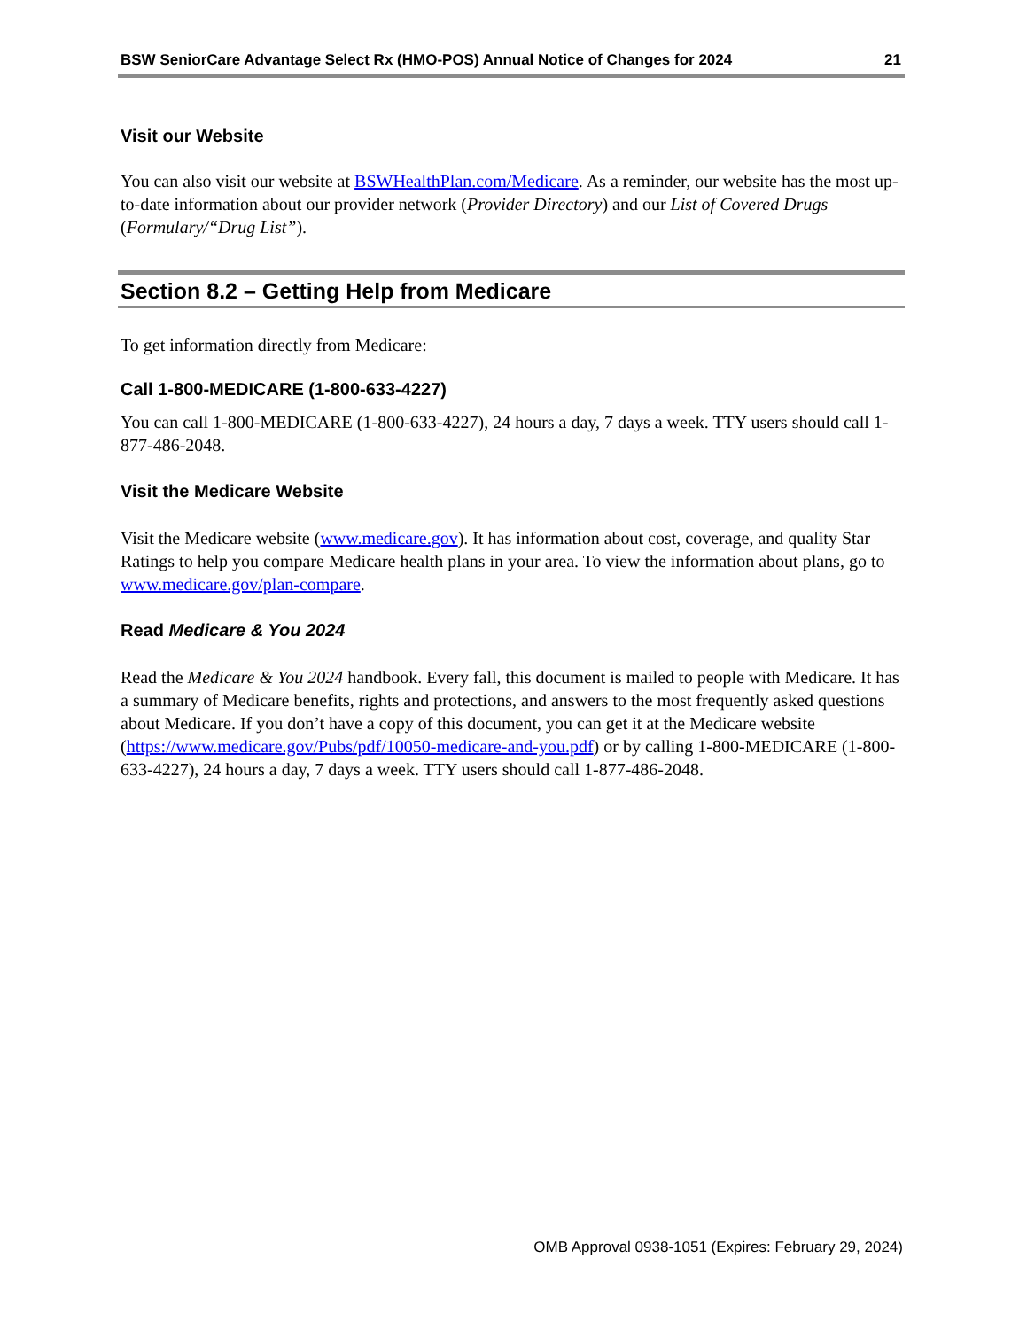BSW SeniorCare Advantage Select Rx (HMO-POS) Annual Notice of Changes for 2024 21
Visit our Website
You can also visit our website at BSWHealthPlan.com/Medicare. As a reminder, our website has the most up-to-date information about our provider network (Provider Directory) and our List of Covered Drugs (Formulary/“Drug List”).
Section 8.2 – Getting Help from Medicare
To get information directly from Medicare:
Call 1-800-MEDICARE (1-800-633-4227)
You can call 1-800-MEDICARE (1-800-633-4227), 24 hours a day, 7 days a week. TTY users should call 1-877-486-2048.
Visit the Medicare Website
Visit the Medicare website (www.medicare.gov). It has information about cost, coverage, and quality Star Ratings to help you compare Medicare health plans in your area. To view the information about plans, go to www.medicare.gov/plan-compare.
Read Medicare & You 2024
Read the Medicare & You 2024 handbook. Every fall, this document is mailed to people with Medicare. It has a summary of Medicare benefits, rights and protections, and answers to the most frequently asked questions about Medicare. If you don’t have a copy of this document, you can get it at the Medicare website (https://www.medicare.gov/Pubs/pdf/10050-medicare-and-you.pdf) or by calling 1-800-MEDICARE (1-800-633-4227), 24 hours a day, 7 days a week. TTY users should call 1-877-486-2048.
OMB Approval 0938-1051 (Expires: February 29, 2024)